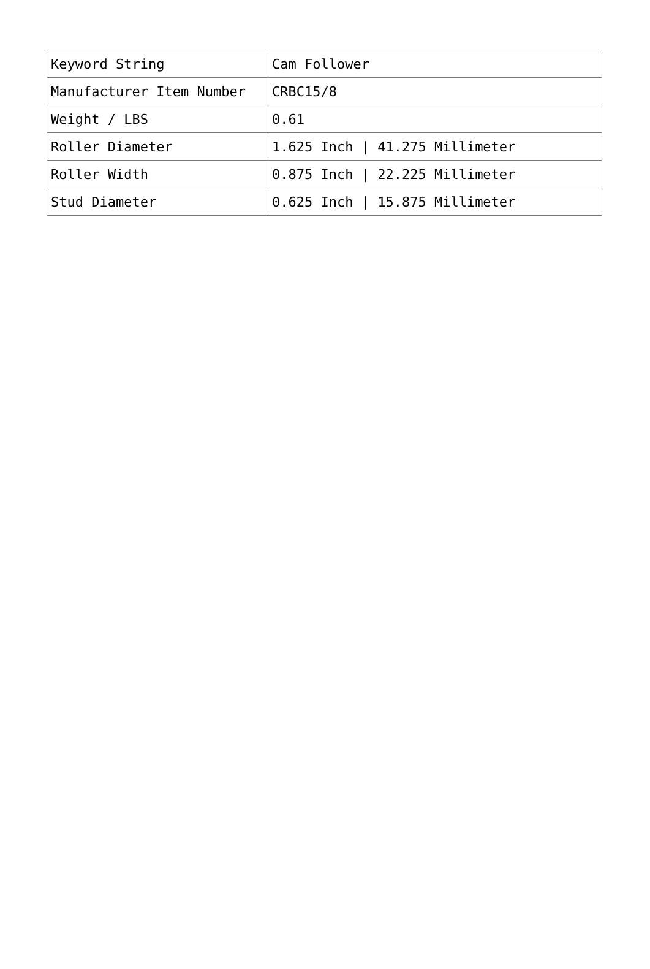| Keyword String | Cam Follower |
| Manufacturer Item Number | CRBC15/8 |
| Weight / LBS | 0.61 |
| Roller Diameter | 1.625 Inch / 41.275 Millimeter |
| Roller Width | 0.875 Inch / 22.225 Millimeter |
| Stud Diameter | 0.625 Inch / 15.875 Millimeter |